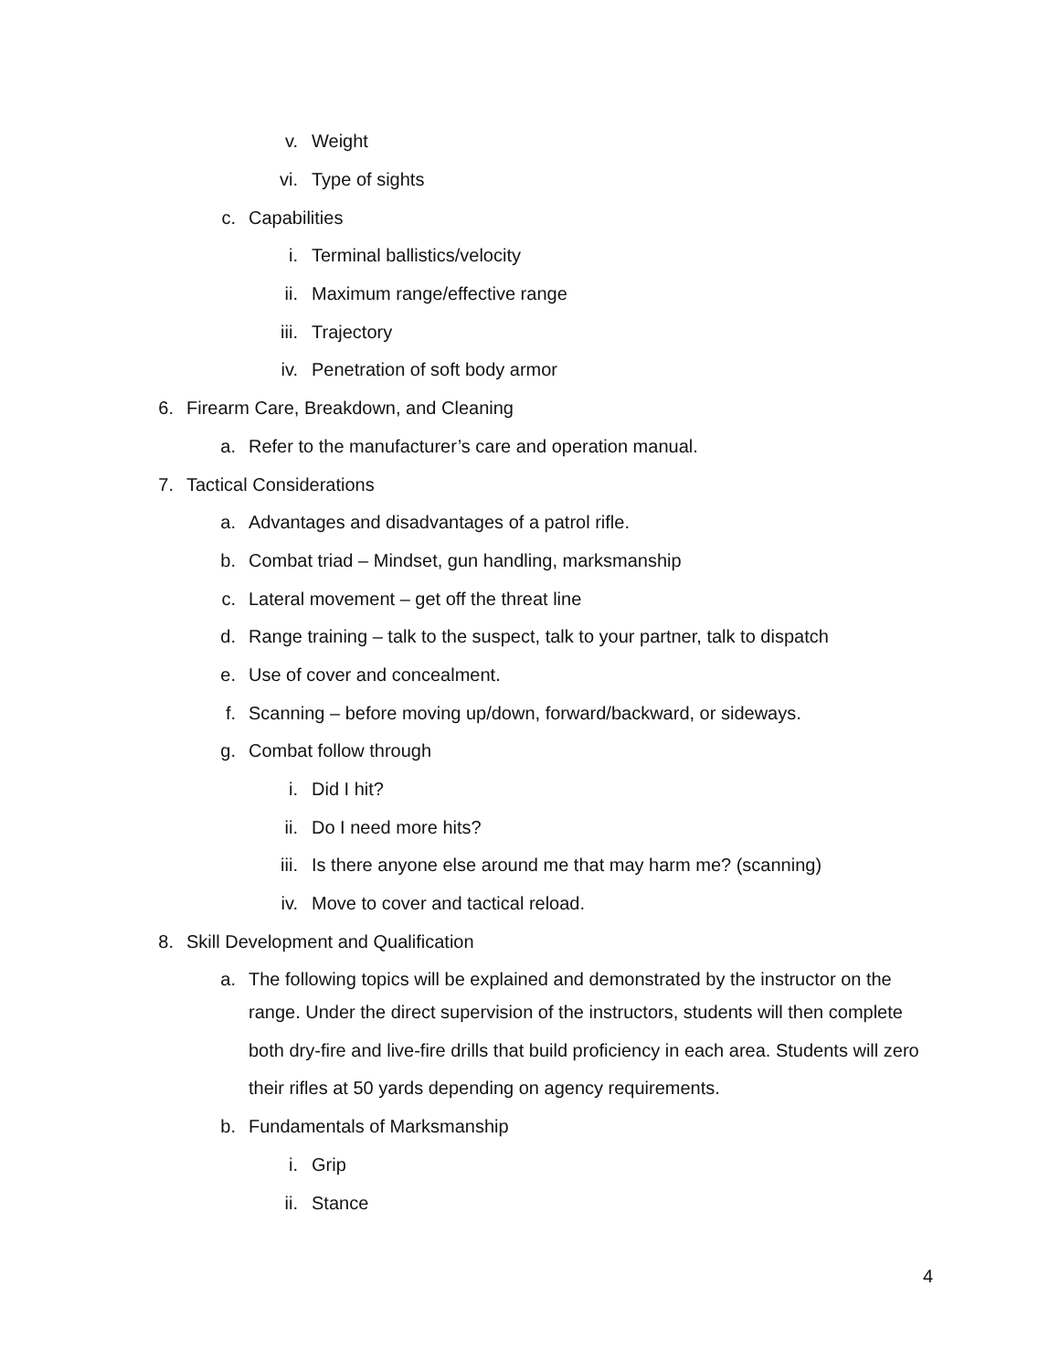v. Weight
vi. Type of sights
c. Capabilities
i. Terminal ballistics/velocity
ii. Maximum range/effective range
iii. Trajectory
iv. Penetration of soft body armor
6. Firearm Care, Breakdown, and Cleaning
a. Refer to the manufacturer’s care and operation manual.
7. Tactical Considerations
a. Advantages and disadvantages of a patrol rifle.
b. Combat triad – Mindset, gun handling, marksmanship
c. Lateral movement – get off the threat line
d. Range training – talk to the suspect, talk to your partner, talk to dispatch
e. Use of cover and concealment.
f. Scanning – before moving up/down, forward/backward, or sideways.
g. Combat follow through
i. Did I hit?
ii. Do I need more hits?
iii. Is there anyone else around me that may harm me? (scanning)
iv. Move to cover and tactical reload.
8. Skill Development and Qualification
a. The following topics will be explained and demonstrated by the instructor on the
range. Under the direct supervision of the instructors, students will then complete both dry-fire and live-fire drills that build proficiency in each area. Students will zero their rifles at 50 yards depending on agency requirements.
b. Fundamentals of Marksmanship
i. Grip
ii. Stance
4